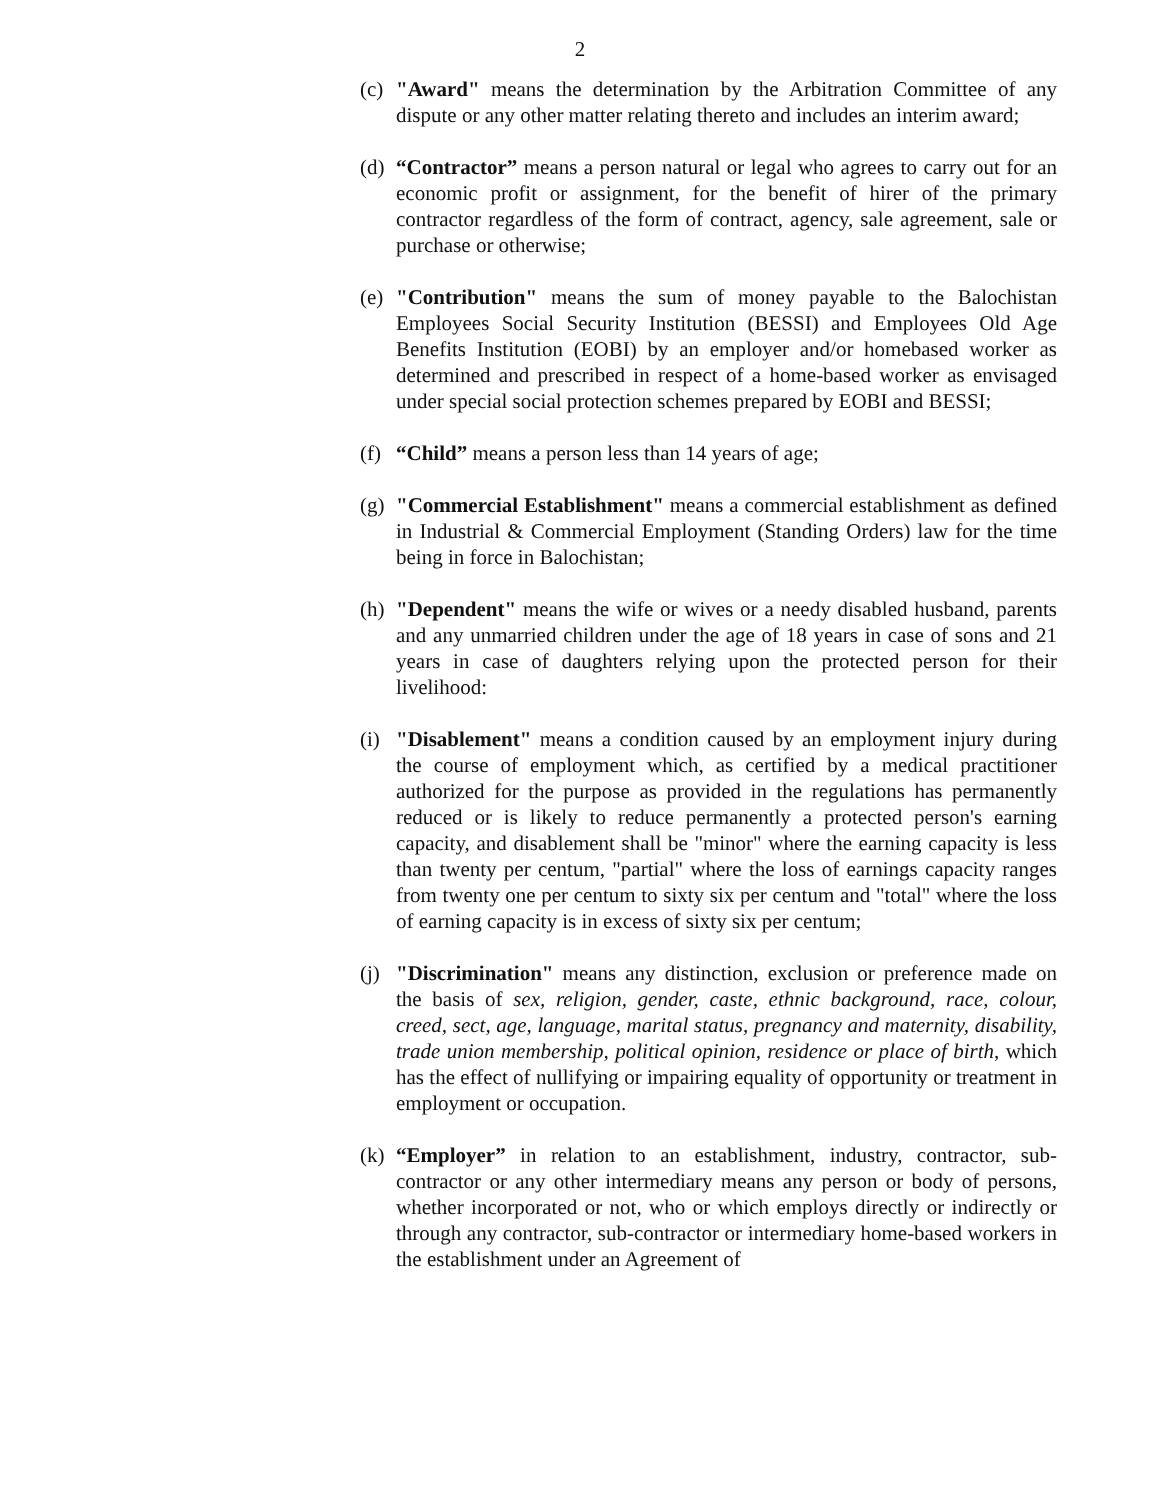2
(c)
"Award" means the determination by the Arbitration Committee of any dispute or any other matter relating thereto and includes an interim award;
(d)
“Contractor” means a person natural or legal who agrees to carry out for an economic profit or assignment, for the benefit of hirer of the primary contractor regardless of the form of contract, agency, sale agreement, sale or purchase or otherwise;
(e)
"Contribution" means the sum of money payable to the Balochistan Employees Social Security Institution (BESSI) and Employees Old Age Benefits Institution (EOBI) by an employer and/or homebased worker as determined and prescribed in respect of a home-based worker as envisaged under special social protection schemes prepared by EOBI and BESSI;
(f)
“Child” means a person less than 14 years of age;
(g)
"Commercial Establishment" means a commercial establishment as defined in Industrial & Commercial Employment (Standing Orders) law for the time being in force in Balochistan;
(h)
"Dependent" means the wife or wives or a needy disabled husband, parents and any unmarried children under the age of 18 years in case of sons and 21 years in case of daughters relying upon the protected person for their livelihood:
(i)
"Disablement" means a condition caused by an employment injury during the course of employment which, as certified by a medical practitioner authorized for the purpose as provided in the regulations has permanently reduced or is likely to reduce permanently a protected person's earning capacity, and disablement shall be "minor" where the earning capacity is less than twenty per centum, "partial" where the loss of earnings capacity ranges from twenty one per centum to sixty six per centum and "total" where the loss of earning capacity is in excess of sixty six per centum;
(j)
"Discrimination" means any distinction, exclusion or preference made on the basis of sex, religion, gender, caste, ethnic background, race, colour, creed, sect, age, language, marital status, pregnancy and maternity, disability, trade union membership, political opinion, residence or place of birth, which has the effect of nullifying or impairing equality of opportunity or treatment in employment or occupation.
(k)
“Employer” in relation to an establishment, industry, contractor, sub-contractor or any other intermediary means any person or body of persons, whether incorporated or not, who or which employs directly or indirectly or through any contractor, sub-contractor or intermediary home-based workers in the establishment under an Agreement of